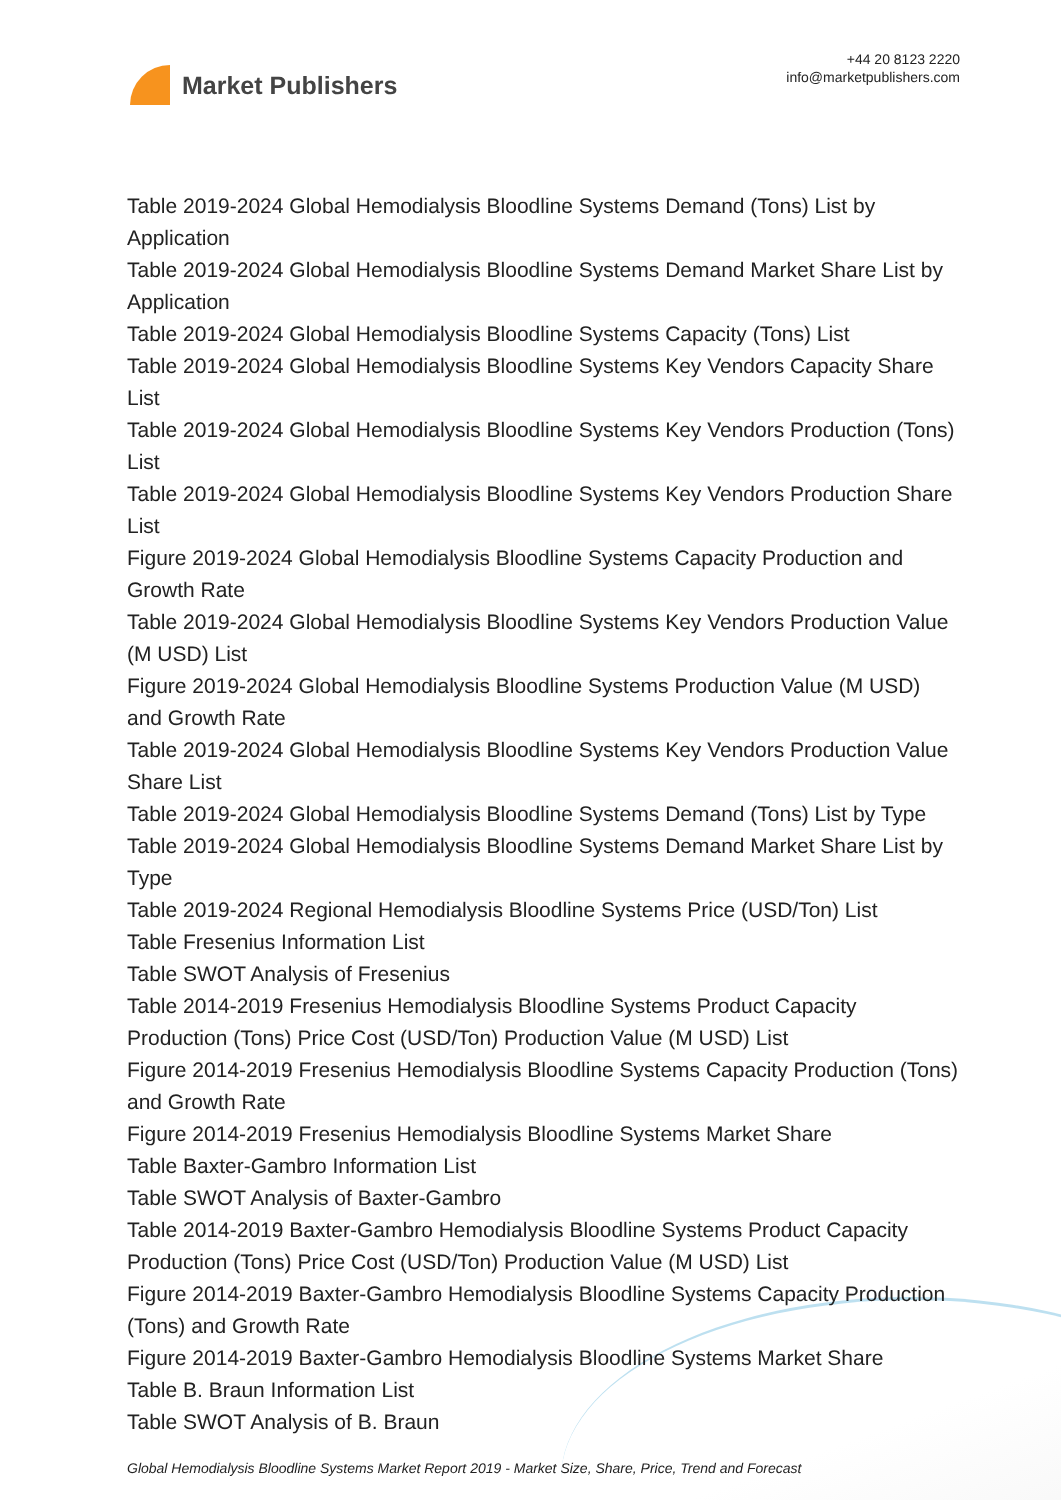Market Publishers
+44 20 8123 2220
info@marketpublishers.com
Table 2019-2024 Global Hemodialysis Bloodline Systems Demand (Tons) List by Application
Table 2019-2024 Global Hemodialysis Bloodline Systems Demand Market Share List by Application
Table 2019-2024 Global Hemodialysis Bloodline Systems Capacity (Tons) List
Table 2019-2024 Global Hemodialysis Bloodline Systems Key Vendors Capacity Share List
Table 2019-2024 Global Hemodialysis Bloodline Systems Key Vendors Production (Tons) List
Table 2019-2024 Global Hemodialysis Bloodline Systems Key Vendors Production Share List
Figure 2019-2024 Global Hemodialysis Bloodline Systems Capacity Production and Growth Rate
Table 2019-2024 Global Hemodialysis Bloodline Systems Key Vendors Production Value (M USD) List
Figure 2019-2024 Global Hemodialysis Bloodline Systems Production Value (M USD) and Growth Rate
Table 2019-2024 Global Hemodialysis Bloodline Systems Key Vendors Production Value Share List
Table 2019-2024 Global Hemodialysis Bloodline Systems Demand (Tons) List by Type
Table 2019-2024 Global Hemodialysis Bloodline Systems Demand Market Share List by Type
Table 2019-2024 Regional Hemodialysis Bloodline Systems Price (USD/Ton) List
Table Fresenius Information List
Table SWOT Analysis of Fresenius
Table 2014-2019 Fresenius Hemodialysis Bloodline Systems Product Capacity Production (Tons) Price Cost (USD/Ton) Production Value (M USD) List
Figure 2014-2019 Fresenius Hemodialysis Bloodline Systems Capacity Production (Tons) and Growth Rate
Figure 2014-2019 Fresenius Hemodialysis Bloodline Systems Market Share
Table Baxter-Gambro Information List
Table SWOT Analysis of Baxter-Gambro
Table 2014-2019 Baxter-Gambro Hemodialysis Bloodline Systems Product Capacity Production (Tons) Price Cost (USD/Ton) Production Value (M USD) List
Figure 2014-2019 Baxter-Gambro Hemodialysis Bloodline Systems Capacity Production (Tons) and Growth Rate
Figure 2014-2019 Baxter-Gambro Hemodialysis Bloodline Systems Market Share
Table B. Braun Information List
Table SWOT Analysis of B. Braun
Global Hemodialysis Bloodline Systems Market Report 2019 - Market Size, Share, Price, Trend and Forecast